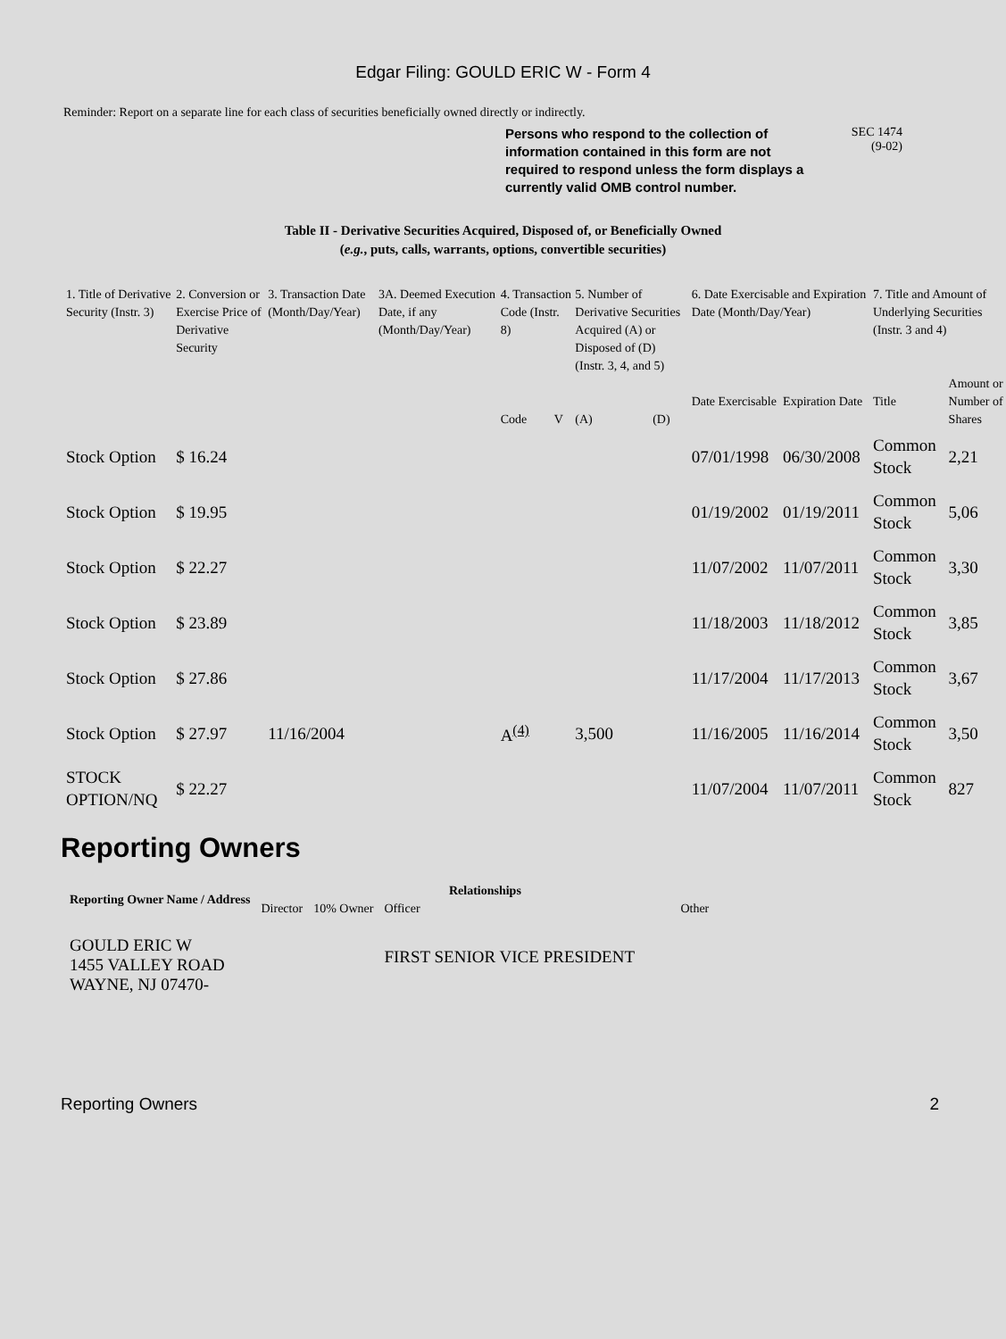Edgar Filing: GOULD ERIC W - Form 4
Reminder: Report on a separate line for each class of securities beneficially owned directly or indirectly.
Persons who respond to the collection of information contained in this form are not required to respond unless the form displays a currently valid OMB control number.
SEC 1474
(9-02)
Table II - Derivative Securities Acquired, Disposed of, or Beneficially Owned
(e.g., puts, calls, warrants, options, convertible securities)
| 1. Title of Derivative Security (Instr. 3) | 2. Conversion or Exercise Price of Derivative Security | 3. Transaction Date (Month/Day/Year) | 3A. Deemed Execution Date, if any (Month/Day/Year) | 4. Transaction Code (Instr. 8) | | 5. Number of Derivative Securities Acquired (A) or Disposed of (D) (Instr. 3, 4, and 5) | | 6. Date Exercisable and Expiration Date (Month/Day/Year) | | 7. Title and Amount of Underlying Securities (Instr. 3 and 4) | |
| | | | | Code | V | (A) | (D) | Date Exercisable | Expiration Date | Title | Amount or Number of Shares |
| Stock Option | $ 16.24 | | | | | | | 07/01/1998 | 06/30/2008 | Common Stock | 2,21 |
| Stock Option | $ 19.95 | | | | | | | 01/19/2002 | 01/19/2011 | Common Stock | 5,06 |
| Stock Option | $ 22.27 | | | | | | | 11/07/2002 | 11/07/2011 | Common Stock | 3,30 |
| Stock Option | $ 23.89 | | | | | | | 11/18/2003 | 11/18/2012 | Common Stock | 3,85 |
| Stock Option | $ 27.86 | | | | | | | 11/17/2004 | 11/17/2013 | Common Stock | 3,67 |
| Stock Option | $ 27.97 | 11/16/2004 | | A<sup>(4)</sup> | | 3,500 | | 11/16/2005 | 11/16/2014 | Common Stock | 3,50 |
| STOCK OPTION/NQ | $ 22.27 | | | | | | | 11/07/2004 | 11/07/2011 | Common Stock | 827 |
Reporting Owners
| Reporting Owner Name / Address | Relationships | | | |
| --- | --- | --- | --- | --- |
| | Director | 10% Owner | Officer | Other |
| GOULD ERIC W 1455 VALLEY ROAD WAYNE, NJ 07470- | | | FIRST SENIOR VICE PRESIDENT | |
Reporting Owners 2